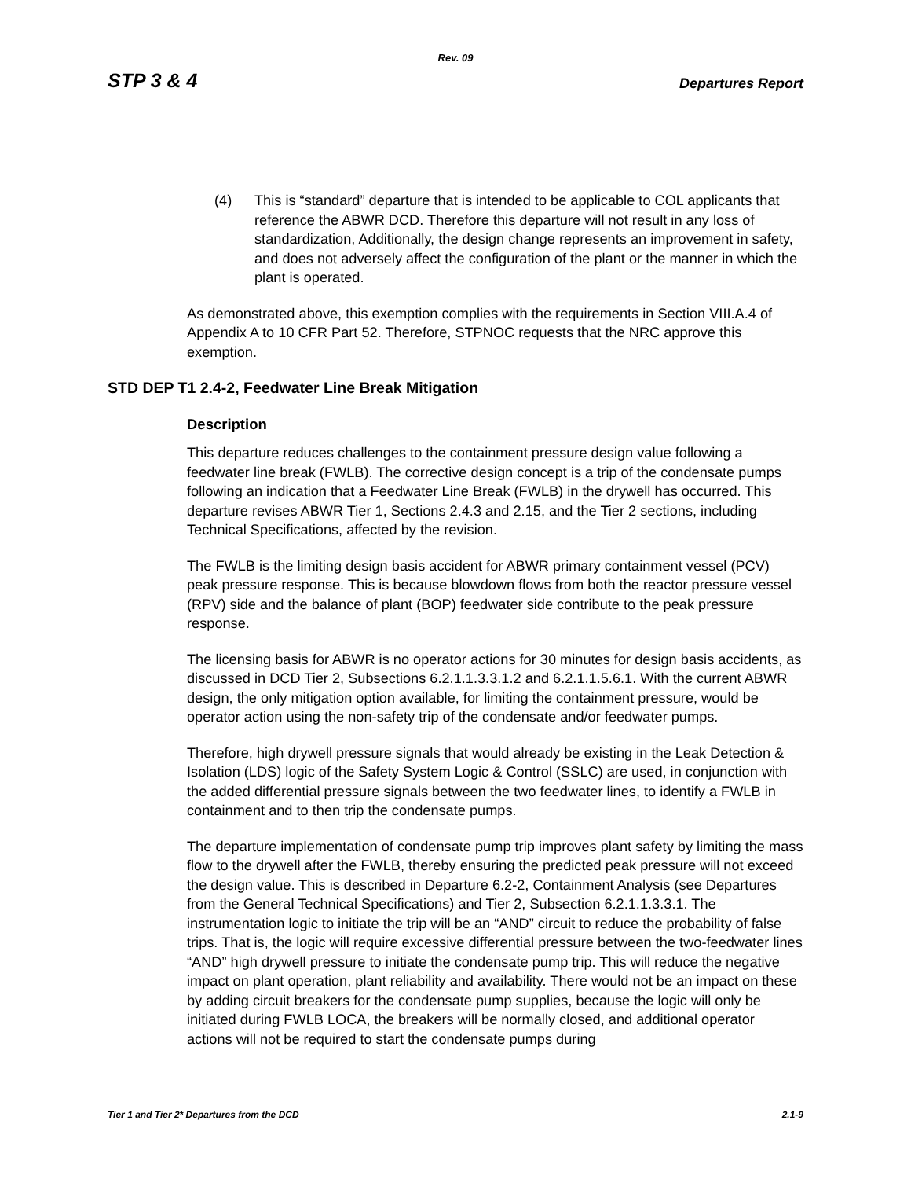Rev. 09
STP 3 & 4 Departures Report
(4) This is “standard” departure that is intended to be applicable to COL applicants that reference the ABWR DCD. Therefore this departure will not result in any loss of standardization, Additionally, the design change represents an improvement in safety, and does not adversely affect the configuration of the plant or the manner in which the plant is operated.
As demonstrated above, this exemption complies with the requirements in Section VIII.A.4 of Appendix A to 10 CFR Part 52. Therefore, STPNOC requests that the NRC approve this exemption.
STD DEP T1 2.4-2, Feedwater Line Break Mitigation
Description
This departure reduces challenges to the containment pressure design value following a feedwater line break (FWLB). The corrective design concept is a trip of the condensate pumps following an indication that a Feedwater Line Break (FWLB) in the drywell has occurred. This departure revises ABWR Tier 1, Sections 2.4.3 and 2.15, and the Tier 2 sections, including Technical Specifications, affected by the revision.
The FWLB is the limiting design basis accident for ABWR primary containment vessel (PCV) peak pressure response. This is because blowdown flows from both the reactor pressure vessel (RPV) side and the balance of plant (BOP) feedwater side contribute to the peak pressure response.
The licensing basis for ABWR is no operator actions for 30 minutes for design basis accidents, as discussed in DCD Tier 2, Subsections 6.2.1.1.3.3.1.2 and 6.2.1.1.5.6.1. With the current ABWR design, the only mitigation option available, for limiting the containment pressure, would be operator action using the non-safety trip of the condensate and/or feedwater pumps.
Therefore, high drywell pressure signals that would already be existing in the Leak Detection & Isolation (LDS) logic of the Safety System Logic & Control (SSLC) are used, in conjunction with the added differential pressure signals between the two feedwater lines, to identify a FWLB in containment and to then trip the condensate pumps.
The departure implementation of condensate pump trip improves plant safety by limiting the mass flow to the drywell after the FWLB, thereby ensuring the predicted peak pressure will not exceed the design value. This is described in Departure 6.2-2, Containment Analysis (see Departures from the General Technical Specifications) and Tier 2, Subsection 6.2.1.1.3.3.1. The instrumentation logic to initiate the trip will be an “AND” circuit to reduce the probability of false trips. That is, the logic will require excessive differential pressure between the two-feedwater lines “AND” high drywell pressure to initiate the condensate pump trip. This will reduce the negative impact on plant operation, plant reliability and availability. There would not be an impact on these by adding circuit breakers for the condensate pump supplies, because the logic will only be initiated during FWLB LOCA, the breakers will be normally closed, and additional operator actions will not be required to start the condensate pumps during
Tier 1 and Tier 2* Departures from the DCD 2.1-9